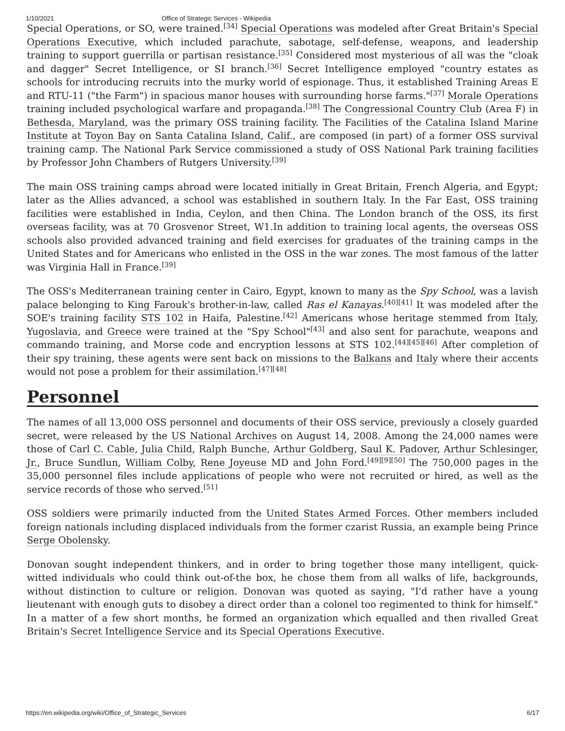1/10/2021 Office of Strategic Services - Wikipedia
Special Operations, or SO, were trained.<sup>[34]</sup> Special Operations was modeled after Great Britain's Special Operations Executive, which included parachute, sabotage, self-defense, weapons, and leadership training to support guerrilla or partisan resistance.<sup>[35]</sup> Considered most mysterious of all was the "cloak and dagger" Secret Intelligence, or SI branch.<sup>[36]</sup> Secret Intelligence employed "country estates as schools for introducing recruits into the murky world of espionage. Thus, it established Training Areas E and RTU-11 ("the Farm") in spacious manor houses with surrounding horse farms."<sup>[37]</sup> Morale Operations training included psychological warfare and propaganda.<sup>[38]</sup> The Congressional Country Club (Area F) in Bethesda, Maryland, was the primary OSS training facility. The Facilities of the Catalina Island Marine Institute at Toyon Bay on Santa Catalina Island, Calif., are composed (in part) of a former OSS survival training camp. The National Park Service commissioned a study of OSS National Park training facilities by Professor John Chambers of Rutgers University.<sup>[39]</sup>
The main OSS training camps abroad were located initially in Great Britain, French Algeria, and Egypt; later as the Allies advanced, a school was established in southern Italy. In the Far East, OSS training facilities were established in India, Ceylon, and then China. The London branch of the OSS, its first overseas facility, was at 70 Grosvenor Street, W1.In addition to training local agents, the overseas OSS schools also provided advanced training and field exercises for graduates of the training camps in the United States and for Americans who enlisted in the OSS in the war zones. The most famous of the latter was Virginia Hall in France.<sup>[39]</sup>
The OSS's Mediterranean training center in Cairo, Egypt, known to many as the Spy School, was a lavish palace belonging to King Farouk's brother-in-law, called Ras el Kanayas.<sup>[40][41]</sup> It was modeled after the SOE's training facility STS 102 in Haifa, Palestine.<sup>[42]</sup> Americans whose heritage stemmed from Italy, Yugoslavia, and Greece were trained at the "Spy School"<sup>[43]</sup> and also sent for parachute, weapons and commando training, and Morse code and encryption lessons at STS 102.<sup>[44][45][46]</sup> After completion of their spy training, these agents were sent back on missions to the Balkans and Italy where their accents would not pose a problem for their assimilation.<sup>[47][48]</sup>
Personnel
The names of all 13,000 OSS personnel and documents of their OSS service, previously a closely guarded secret, were released by the US National Archives on August 14, 2008. Among the 24,000 names were those of Carl C. Cable, Julia Child, Ralph Bunche, Arthur Goldberg, Saul K. Padover, Arthur Schlesinger, Jr., Bruce Sundlun, William Colby, Rene Joyeuse MD and John Ford.<sup>[49][9][50]</sup> The 750,000 pages in the 35,000 personnel files include applications of people who were not recruited or hired, as well as the service records of those who served.<sup>[51]</sup>
OSS soldiers were primarily inducted from the United States Armed Forces. Other members included foreign nationals including displaced individuals from the former czarist Russia, an example being Prince Serge Obolensky.
Donovan sought independent thinkers, and in order to bring together those many intelligent, quick-witted individuals who could think out-of-the box, he chose them from all walks of life, backgrounds, without distinction to culture or religion. Donovan was quoted as saying, "I'd rather have a young lieutenant with enough guts to disobey a direct order than a colonel too regimented to think for himself." In a matter of a few short months, he formed an organization which equalled and then rivalled Great Britain's Secret Intelligence Service and its Special Operations Executive.
https://en.wikipedia.org/wiki/Office_of_Strategic_Services 6/17